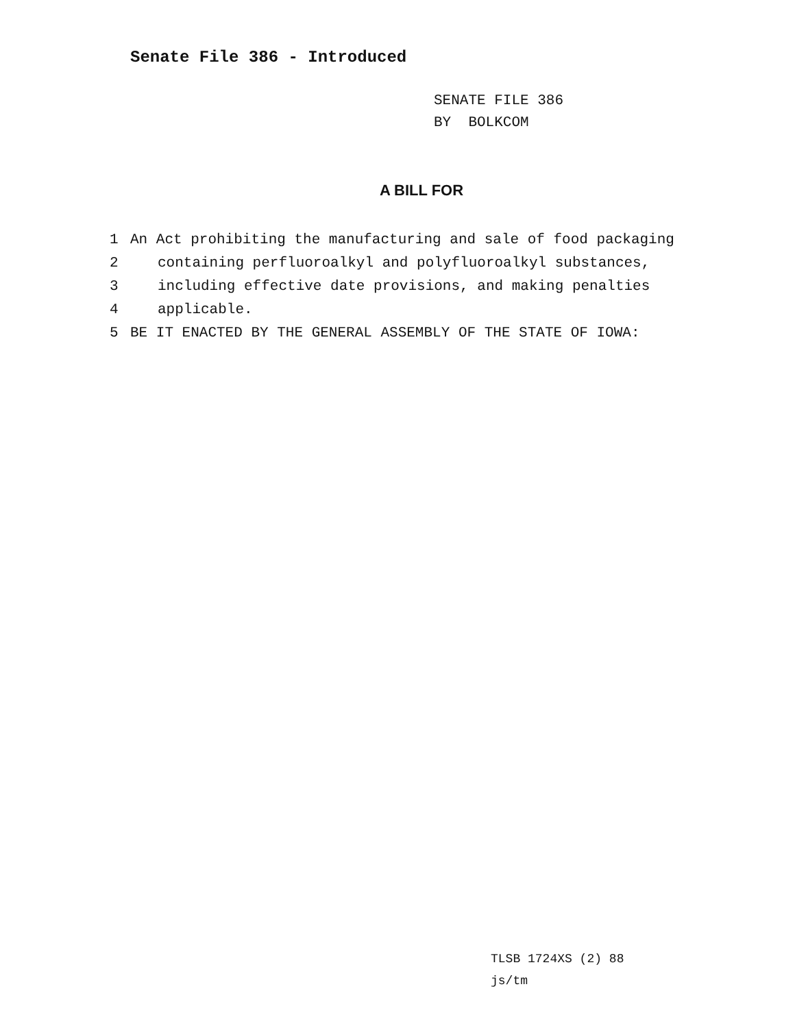Senate File 386 - Introduced
SENATE FILE 386
BY BOLKCOM
A BILL FOR
1 An Act prohibiting the manufacturing and sale of food packaging
2 containing perfluoroalkyl and polyfluoroalkyl substances,
3 including effective date provisions, and making penalties
4 applicable.
5 BE IT ENACTED BY THE GENERAL ASSEMBLY OF THE STATE OF IOWA:
TLSB 1724XS (2) 88
js/tm